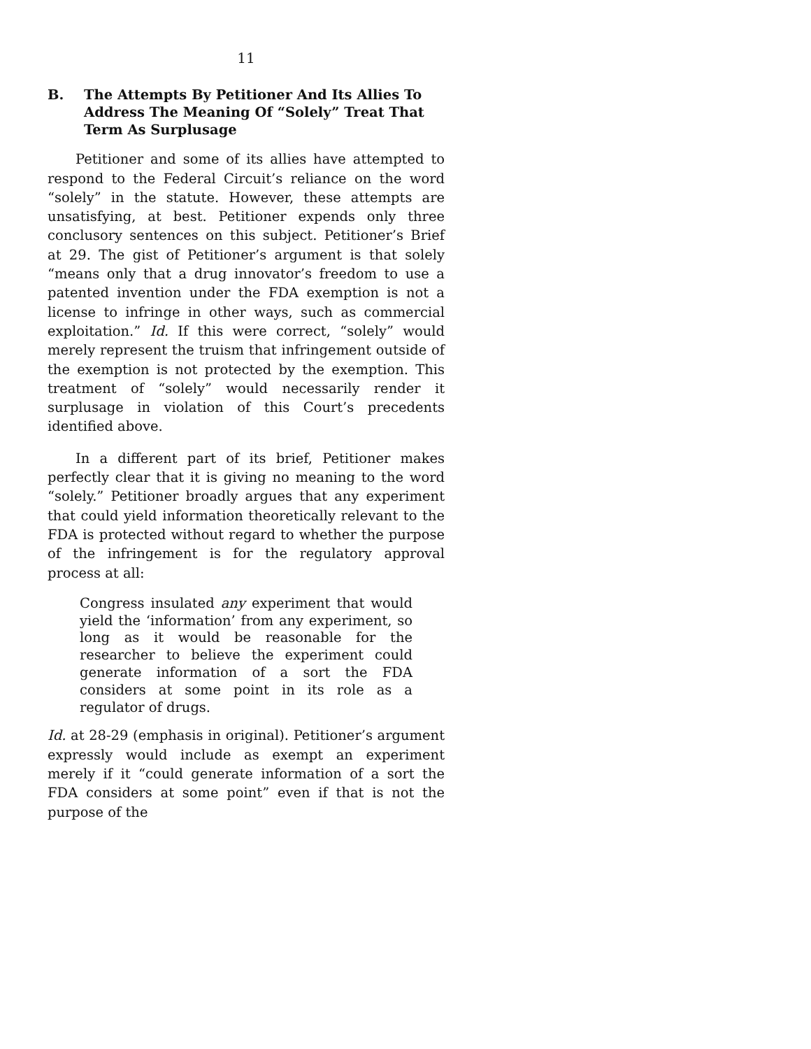11
B. The Attempts By Petitioner And Its Allies To Address The Meaning Of “Solely” Treat That Term As Surplusage
Petitioner and some of its allies have attempted to respond to the Federal Circuit’s reliance on the word “solely” in the statute. However, these attempts are unsatisfying, at best. Petitioner expends only three conclusory sentences on this subject. Petitioner’s Brief at 29. The gist of Petitioner’s argument is that solely “means only that a drug innovator’s freedom to use a patented invention under the FDA exemption is not a license to infringe in other ways, such as commercial exploitation.” Id. If this were correct, “solely” would merely represent the truism that infringement outside of the exemption is not protected by the exemption. This treatment of “solely” would necessarily render it surplusage in violation of this Court’s precedents identified above.
In a different part of its brief, Petitioner makes perfectly clear that it is giving no meaning to the word “solely.” Petitioner broadly argues that any experiment that could yield information theoretically relevant to the FDA is protected without regard to whether the purpose of the infringement is for the regulatory approval process at all:
Congress insulated any experiment that would yield the ‘information’ from any experiment, so long as it would be reasonable for the researcher to believe the experiment could generate information of a sort the FDA considers at some point in its role as a regulator of drugs.
Id. at 28-29 (emphasis in original). Petitioner’s argument expressly would include as exempt an experiment merely if it “could generate information of a sort the FDA considers at some point” even if that is not the purpose of the